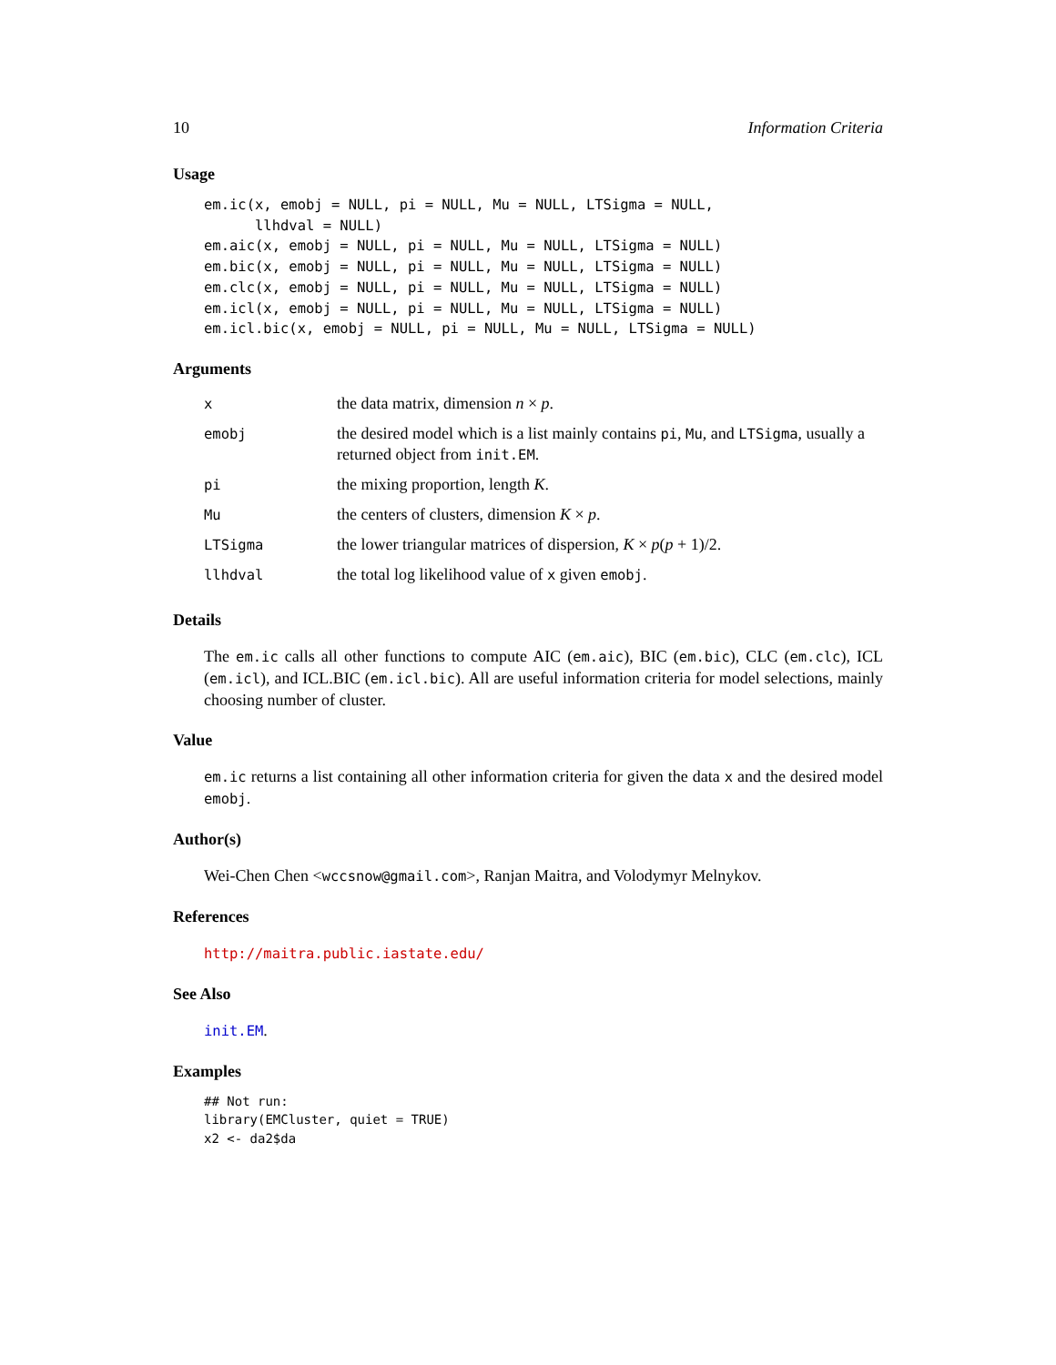10 Information Criteria
Usage
em.ic(x, emobj = NULL, pi = NULL, Mu = NULL, LTSigma = NULL,
      llhdval = NULL)
em.aic(x, emobj = NULL, pi = NULL, Mu = NULL, LTSigma = NULL)
em.bic(x, emobj = NULL, pi = NULL, Mu = NULL, LTSigma = NULL)
em.clc(x, emobj = NULL, pi = NULL, Mu = NULL, LTSigma = NULL)
em.icl(x, emobj = NULL, pi = NULL, Mu = NULL, LTSigma = NULL)
em.icl.bic(x, emobj = NULL, pi = NULL, Mu = NULL, LTSigma = NULL)
Arguments
| x | the data matrix, dimension n × p . |
| emobj | the desired model which is a list mainly contains pi , Mu , and LTSigma , usually a returned object from init.EM . |
| pi | the mixing proportion, length K . |
| Mu | the centers of clusters, dimension K × p . |
| LTSigma | the lower triangular matrices of dispersion, K × p ( p + 1)/2. |
| llhdval | the total log likelihood value of x given emobj . |
Details
The em.ic calls all other functions to compute AIC (em.aic), BIC (em.bic), CLC (em.clc), ICL (em.icl), and ICL.BIC (em.icl.bic). All are useful information criteria for model selections, mainly choosing number of cluster.
Value
em.ic returns a list containing all other information criteria for given the data x and the desired model emobj.
Author(s)
Wei-Chen Chen <wccsnow@gmail.com>, Ranjan Maitra, and Volodymyr Melnykov.
References
http://maitra.public.iastate.edu/
See Also
init.EM.
Examples
## Not run:
library(EMCluster, quiet = TRUE)
x2 <- da2$da